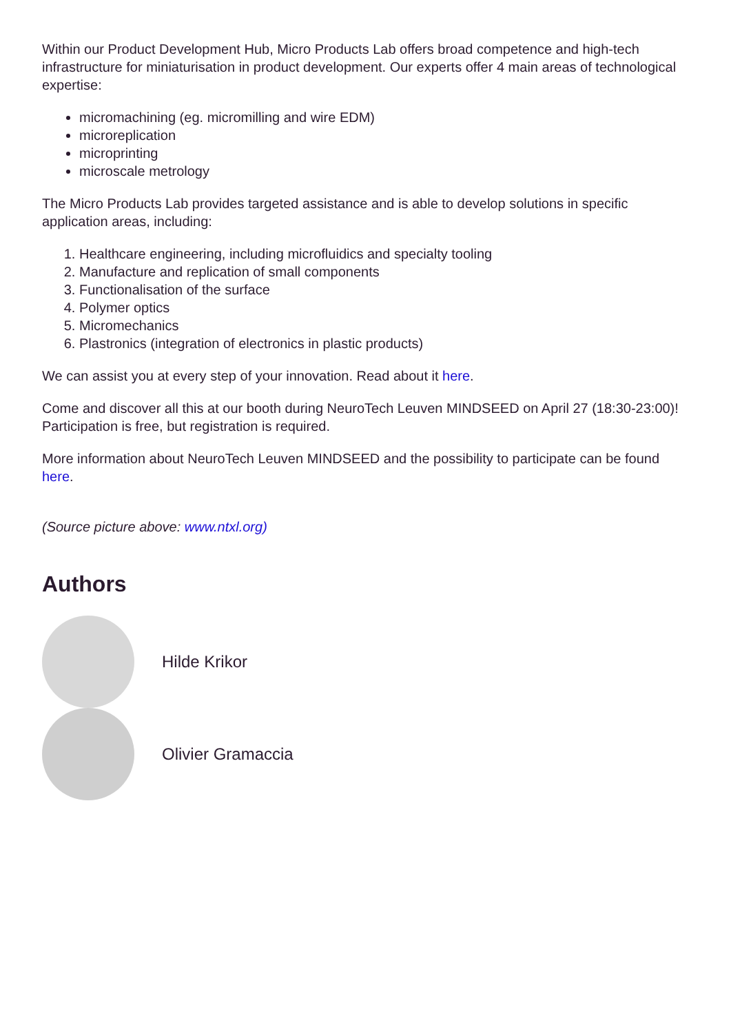Within our Product Development Hub, Micro Products Lab offers broad competence and high-tech infrastructure for miniaturisation in product development. Our experts offer 4 main areas of technological expertise:
micromachining (eg. micromilling and wire EDM)
microreplication
microprinting
microscale metrology
The Micro Products Lab provides targeted assistance and is able to develop solutions in specific application areas, including:
1. Healthcare engineering, including microfluidics and specialty tooling
2. Manufacture and replication of small components
3. Functionalisation of the surface
4. Polymer optics
5. Micromechanics
6. Plastronics (integration of electronics in plastic products)
We can assist you at every step of your innovation. Read about it here.
Come and discover all this at our booth during NeuroTech Leuven MINDSEED on April 27 (18:30-23:00)!
Participation is free, but registration is required.
More information about NeuroTech Leuven MINDSEED and the possibility to participate can be found here.
(Source picture above: www.ntxl.org)
Authors
Hilde Krikor
Olivier Gramaccia